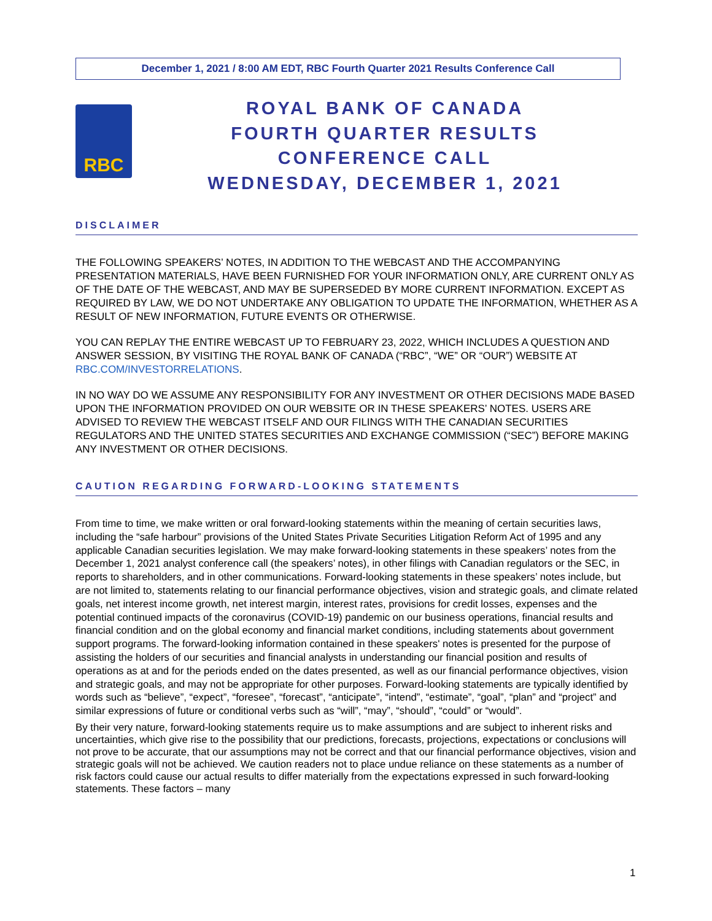December 1, 2021 / 8:00 AM EDT, RBC Fourth Quarter 2021 Results Conference Call
RBC
ROYAL BANK OF CANADA
FOURTH QUARTER RESULTS
CONFERENCE CALL
WEDNESDAY, DECEMBER 1, 2021
DISCLAIMER
THE FOLLOWING SPEAKERS’ NOTES, IN ADDITION TO THE WEBCAST AND THE ACCOMPANYING PRESENTATION MATERIALS, HAVE BEEN FURNISHED FOR YOUR INFORMATION ONLY, ARE CURRENT ONLY AS OF THE DATE OF THE WEBCAST, AND MAY BE SUPERSEDED BY MORE CURRENT INFORMATION. EXCEPT AS REQUIRED BY LAW, WE DO NOT UNDERTAKE ANY OBLIGATION TO UPDATE THE INFORMATION, WHETHER AS A RESULT OF NEW INFORMATION, FUTURE EVENTS OR OTHERWISE.
YOU CAN REPLAY THE ENTIRE WEBCAST UP TO FEBRUARY 23, 2022, WHICH INCLUDES A QUESTION AND ANSWER SESSION, BY VISITING THE ROYAL BANK OF CANADA (“RBC”, “WE” OR “OUR”) WEBSITE AT RBC.COM/INVESTORRELATIONS.
IN NO WAY DO WE ASSUME ANY RESPONSIBILITY FOR ANY INVESTMENT OR OTHER DECISIONS MADE BASED UPON THE INFORMATION PROVIDED ON OUR WEBSITE OR IN THESE SPEAKERS’ NOTES. USERS ARE ADVISED TO REVIEW THE WEBCAST ITSELF AND OUR FILINGS WITH THE CANADIAN SECURITIES REGULATORS AND THE UNITED STATES SECURITIES AND EXCHANGE COMMISSION (“SEC”) BEFORE MAKING ANY INVESTMENT OR OTHER DECISIONS.
CAUTION REGARDING FORWARD-LOOKING STATEMENTS
From time to time, we make written or oral forward-looking statements within the meaning of certain securities laws, including the “safe harbour” provisions of the United States Private Securities Litigation Reform Act of 1995 and any applicable Canadian securities legislation. We may make forward-looking statements in these speakers’ notes from the December 1, 2021 analyst conference call (the speakers’ notes), in other filings with Canadian regulators or the SEC, in reports to shareholders, and in other communications. Forward-looking statements in these speakers’ notes include, but are not limited to, statements relating to our financial performance objectives, vision and strategic goals, and climate related goals, net interest income growth, net interest margin, interest rates, provisions for credit losses, expenses and the potential continued impacts of the coronavirus (COVID-19) pandemic on our business operations, financial results and financial condition and on the global economy and financial market conditions, including statements about government support programs. The forward-looking information contained in these speakers' notes is presented for the purpose of assisting the holders of our securities and financial analysts in understanding our financial position and results of operations as at and for the periods ended on the dates presented, as well as our financial performance objectives, vision and strategic goals, and may not be appropriate for other purposes. Forward-looking statements are typically identified by words such as “believe”, “expect”, “foresee”, “forecast”, “anticipate”, “intend”, “estimate”, “goal”, “plan” and “project” and similar expressions of future or conditional verbs such as “will”, “may”, “should”, “could” or “would”.
By their very nature, forward-looking statements require us to make assumptions and are subject to inherent risks and uncertainties, which give rise to the possibility that our predictions, forecasts, projections, expectations or conclusions will not prove to be accurate, that our assumptions may not be correct and that our financial performance objectives, vision and strategic goals will not be achieved. We caution readers not to place undue reliance on these statements as a number of risk factors could cause our actual results to differ materially from the expectations expressed in such forward-looking statements. These factors – many
1